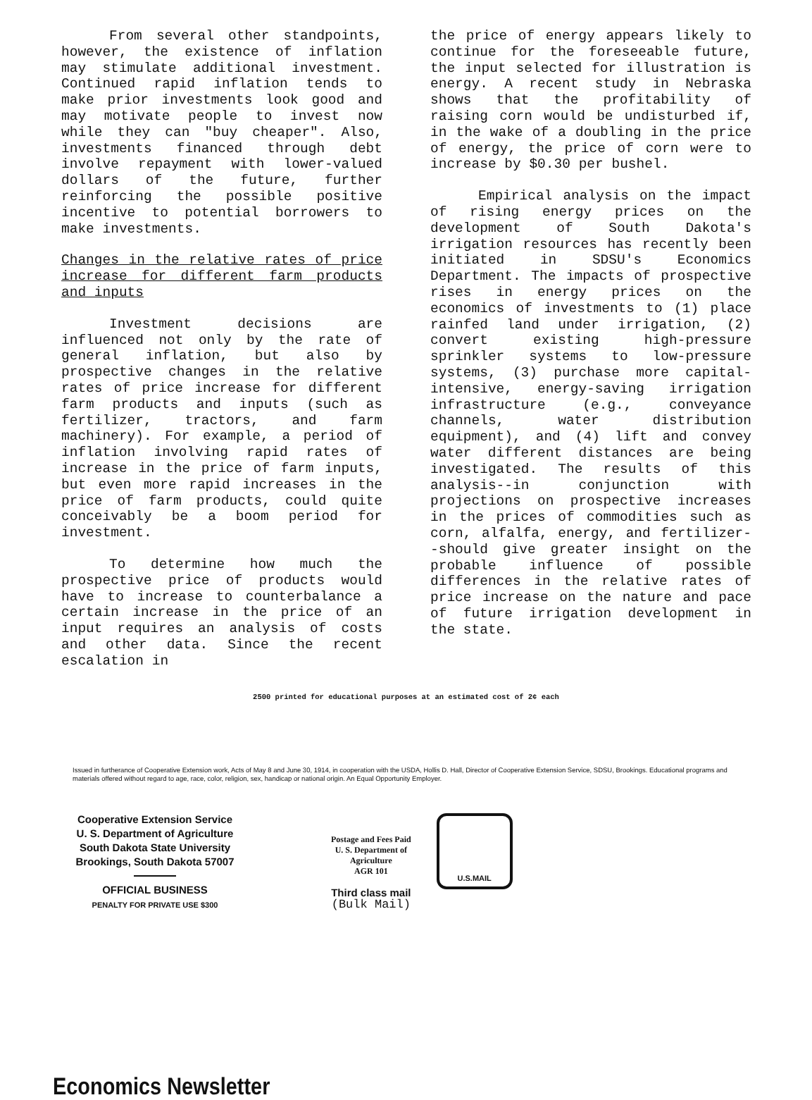From several other standpoints, however, the existence of inflation may stimulate additional investment. Continued rapid inflation tends to make prior investments look good and may motivate people to invest now while they can "buy cheaper". Also, investments financed through debt involve repayment with lower-valued dollars of the future, further reinforcing the possible positive incentive to potential borrowers to make investments.
Changes in the relative rates of price increase for different farm products and inputs
Investment decisions are influenced not only by the rate of general inflation, but also by prospective changes in the relative rates of price increase for different farm products and inputs (such as fertilizer, tractors, and farm machinery). For example, a period of inflation involving rapid rates of increase in the price of farm inputs, but even more rapid increases in the price of farm products, could quite conceivably be a boom period for investment.
To determine how much the prospective price of products would have to increase to counterbalance a certain increase in the price of an input requires an analysis of costs and other data. Since the recent escalation in
the price of energy appears likely to continue for the foreseeable future, the input selected for illustration is energy. A recent study in Nebraska shows that the profitability of raising corn would be undisturbed if, in the wake of a doubling in the price of energy, the price of corn were to increase by $0.30 per bushel.
Empirical analysis on the impact of rising energy prices on the development of South Dakota's irrigation resources has recently been initiated in SDSU's Economics Department. The impacts of prospective rises in energy prices on the economics of investments to (1) place rainfed land under irrigation, (2) convert existing high-pressure sprinkler systems to low-pressure systems, (3) purchase more capital-intensive, energy-saving irrigation infrastructure (e.g., conveyance channels, water distribution equipment), and (4) lift and convey water different distances are being investigated. The results of this analysis--in conjunction with projections on prospective increases in the prices of commodities such as corn, alfalfa, energy, and fertilizer--should give greater insight on the probable influence of possible differences in the relative rates of price increase on the nature and pace of future irrigation development in the state.
2500 printed for educational purposes at an estimated cost of 2¢ each
Issued in furtherance of Cooperative Extension work, Acts of May 8 and June 30, 1914, in cooperation with the USDA, Hollis D. Hall, Director of Cooperative Extension Service, SDSU, Brookings. Educational programs and materials offered without regard to age, race, color, religion, sex, handicap or national origin. An Equal Opportunity Employer.
Cooperative Extension Service
U. S. Department of Agriculture
South Dakota State University
Brookings, South Dakota 57007
OFFICIAL BUSINESS
PENALTY FOR PRIVATE USE $300
Postage and Fees Paid
U. S. Department of
Agriculture
AGR 101
Third class mail
(Bulk Mail)
U.S.MAIL
Economics Newsletter